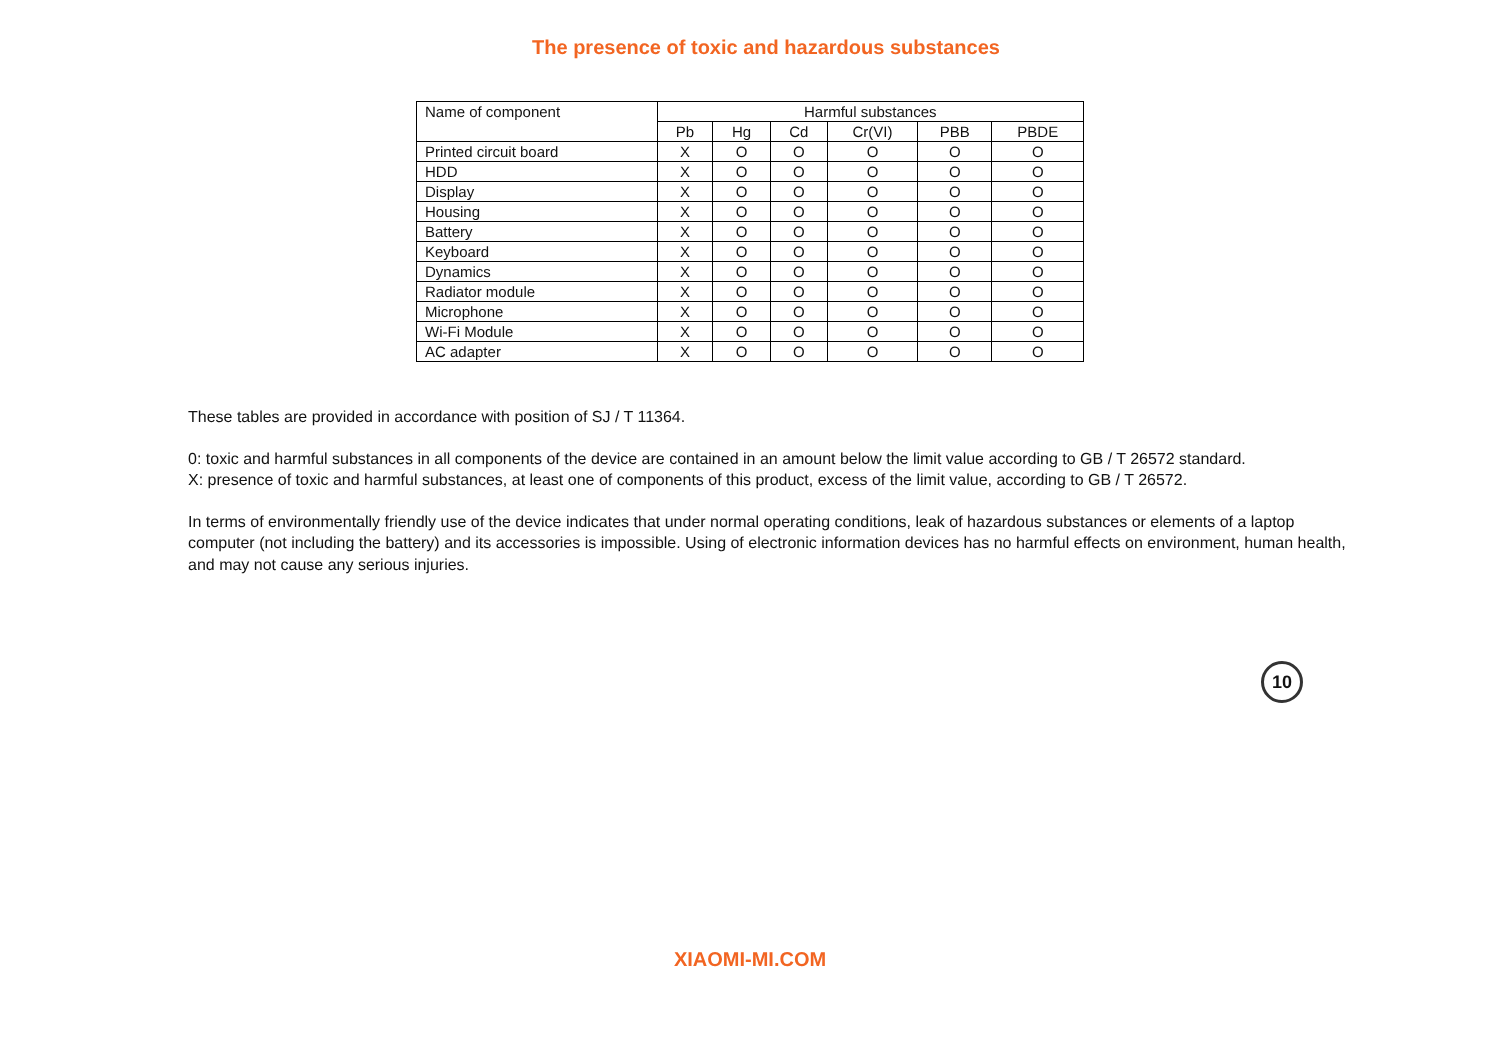The presence of toxic and hazardous substances
| Name of component | Harmful substances | | | | | |
| --- | --- | --- | --- | --- | --- | --- |
| | Pb | Hg | Cd | Cr(VI) | PBB | PBDE |
| Printed circuit board | X | O | O | O | O | O |
| HDD | X | O | O | O | O | O |
| Display | X | O | O | O | O | O |
| Housing | X | O | O | O | O | O |
| Battery | X | O | O | O | O | O |
| Keyboard | X | O | O | O | O | O |
| Dynamics | X | O | O | O | O | O |
| Radiator module | X | O | O | O | O | O |
| Microphone | X | O | O | O | O | O |
| Wi-Fi Module | X | O | O | O | O | O |
| AC adapter | X | O | O | O | O | O |
These tables are provided in accordance with position of SJ / T 11364.
0: toxic and harmful substances in all components of the device are contained in an amount below the limit value according to GB / T 26572 standard.
X: presence of toxic and harmful substances, at least one of components of this product, excess of the limit value, according to GB / T 26572.
In terms of environmentally friendly use of the device indicates that under normal operating conditions, leak of hazardous substances or elements of a laptop computer (not including the battery) and its accessories is impossible. Using of electronic information devices has no harmful effects on environment, human health, and may not cause any serious injuries.
10
XIAOMI-MI.COM